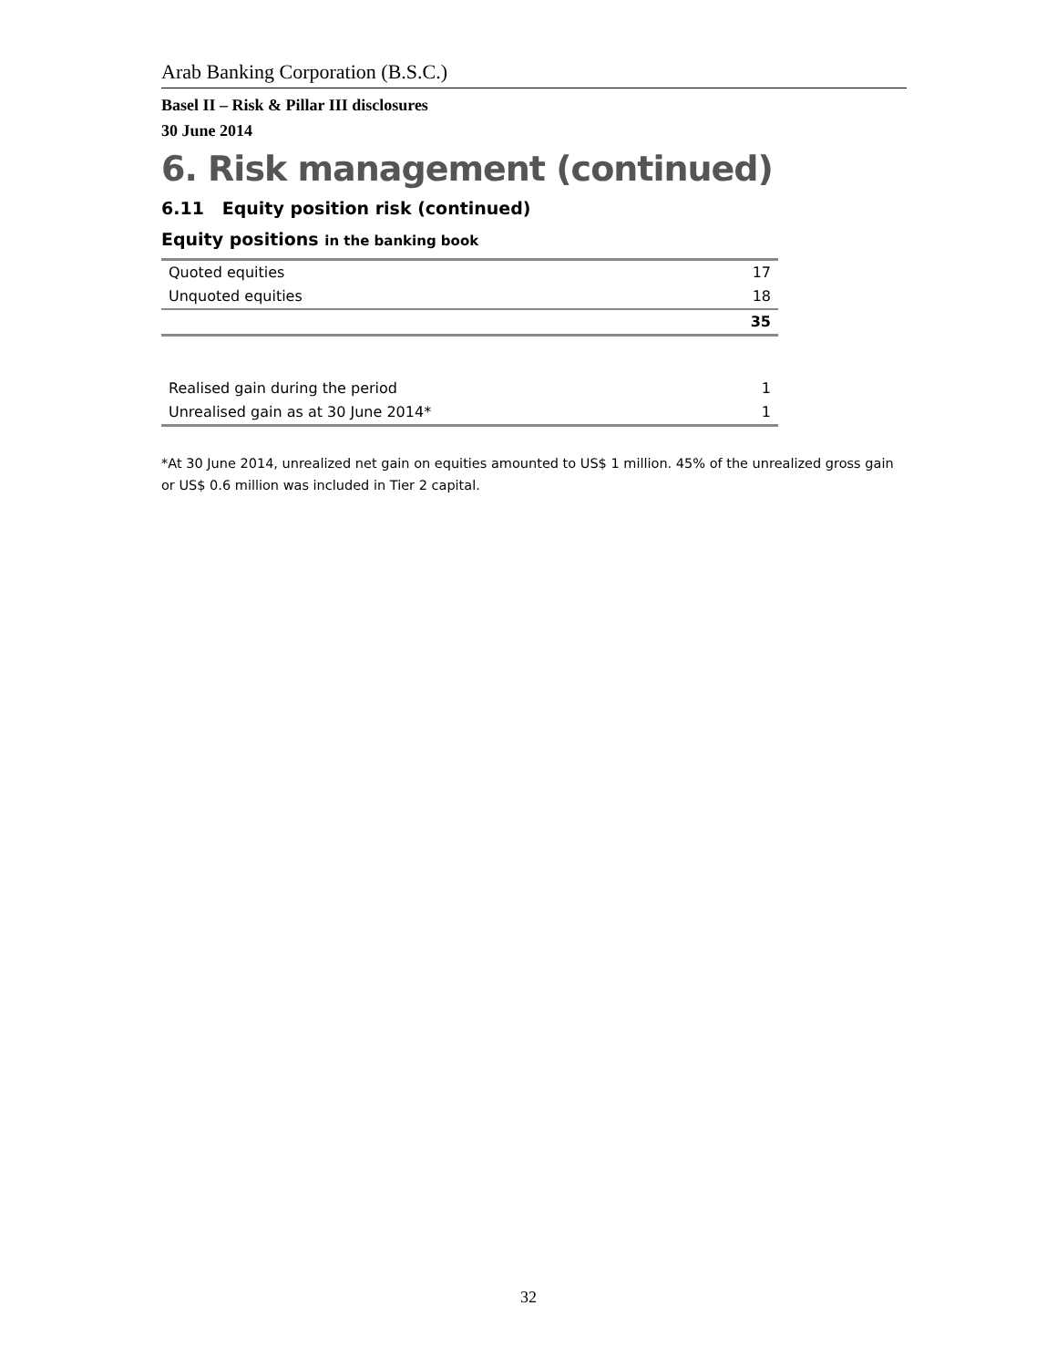Arab Banking Corporation (B.S.C.)
Basel II – Risk & Pillar III disclosures
30 June 2014
6. Risk management (continued)
6.11 Equity position risk (continued)
Equity positions in the banking book
| Quoted equities | 17 |
| Unquoted equities | 18 |
| | 35 |
| Realised gain during the period | 1 |
| Unrealised gain as at 30 June 2014* | 1 |
*At 30 June 2014, unrealized net gain on equities amounted to US$ 1 million. 45% of the unrealized gross gain or US$ 0.6 million was included in Tier 2 capital.
32